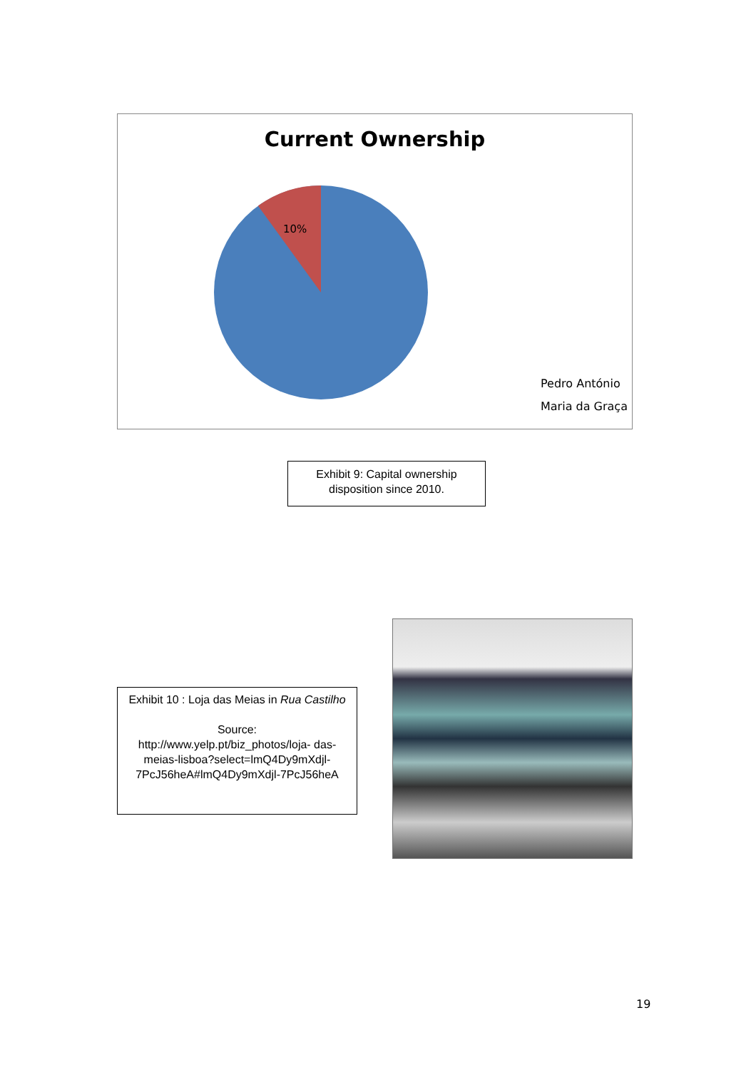Current Ownership
10%
Pedro António
Maria da Graça
Exhibit 9: Capital ownership
disposition since 2010.
Exhibit 10 : Loja das Meias in Rua Castilho
Source:
http://www.yelp.pt/biz_photos/loja- das-meias-lisboa?select=lmQ4Dy9mXdjl-7PcJ56heA#lmQ4Dy9mXdjl-7PcJ56heA
19